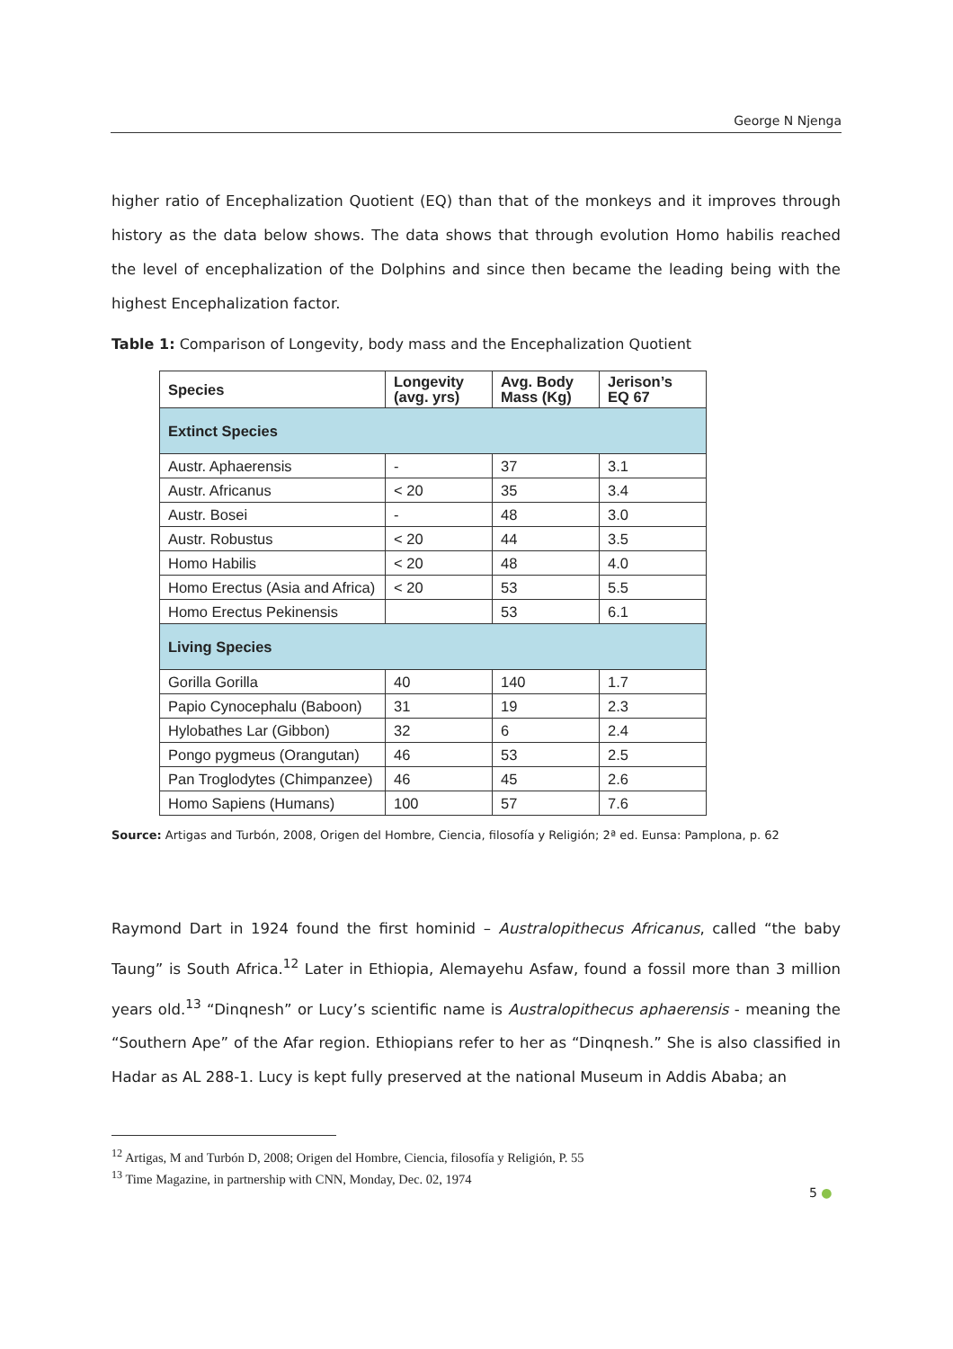George N Njenga
higher ratio of Encephalization Quotient (EQ) than that of the monkeys and it improves through history as the data below shows. The data shows that through evolution Homo habilis reached the level of encephalization of the Dolphins and since then became the leading being with the highest Encephalization factor.
Table 1: Comparison of Longevity, body mass and the Encephalization Quotient
| Species | Longevity (avg. yrs) | Avg. Body Mass (Kg) | Jerison’s EQ 67 |
| --- | --- | --- | --- |
| Extinct Species | | | |
| Austr. Aphaerensis | - | 37 | 3.1 |
| Austr. Africanus | < 20 | 35 | 3.4 |
| Austr. Bosei | - | 48 | 3.0 |
| Austr. Robustus | < 20 | 44 | 3.5 |
| Homo Habilis | < 20 | 48 | 4.0 |
| Homo Erectus (Asia and Africa) | < 20 | 53 | 5.5 |
| Homo Erectus Pekinensis | | 53 | 6.1 |
| Living Species | | | |
| Gorilla Gorilla | 40 | 140 | 1.7 |
| Papio Cynocephalu (Baboon) | 31 | 19 | 2.3 |
| Hylobathes Lar (Gibbon) | 32 | 6 | 2.4 |
| Pongo pygmeus (Orangutan) | 46 | 53 | 2.5 |
| Pan Troglodytes (Chimpanzee) | 46 | 45 | 2.6 |
| Homo Sapiens (Humans) | 100 | 57 | 7.6 |
Source: Artigas and Turbón, 2008, Origen del Hombre, Ciencia, filosofía y Religión; 2ª ed. Eunsa: Pamplona, p. 62
Raymond Dart in 1924 found the first hominid – Australopithecus Africanus, called “the baby Taung” is South Africa.<sup>12</sup> Later in Ethiopia, Alemayehu Asfaw, found a fossil more than 3 million years old.<sup>13</sup> “Dinqnesh” or Lucy’s scientific name is Australopithecus aphaerensis - meaning the “Southern Ape” of the Afar region. Ethiopians refer to her as “Dinqnesh.” She is also classified in Hadar as AL 288-1. Lucy is kept fully preserved at the national Museum in Addis Ababa; an
<sup>12</sup> Artigas, M and Turbón D, 2008; Origen del Hombre, Ciencia, filosofía y Religión, P. 55
<sup>13</sup> Time Magazine, in partnership with CNN, Monday, Dec. 02, 1974
5 ●